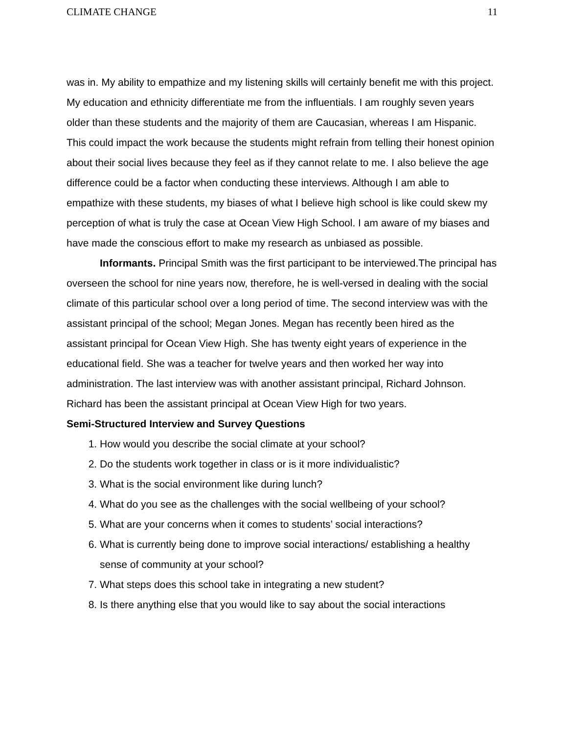CLIMATE CHANGE 11
was in. My ability to empathize and my listening skills will certainly benefit me with this project. My education and ethnicity differentiate me from the influentials. I am roughly seven years older than these students and the majority of them are Caucasian, whereas I am Hispanic. This could impact the work because the students might refrain from telling their honest opinion about their social lives because they feel as if they cannot relate to me. I also believe the age difference could be a factor when conducting these interviews. Although I am able to empathize with these students, my biases of what I believe high school is like could skew my perception of what is truly the case at Ocean View High School. I am aware of my biases and have made the conscious effort to make my research as unbiased as possible.
Informants. Principal Smith was the first participant to be interviewed.The principal has overseen the school for nine years now, therefore, he is well-versed in dealing with the social climate of this particular school over a long period of time. The second interview was with the assistant principal of the school; Megan Jones. Megan has recently been hired as the assistant principal for Ocean View High. She has twenty eight years of experience in the educational field. She was a teacher for twelve years and then worked her way into administration. The last interview was with another assistant principal, Richard Johnson. Richard has been the assistant principal at Ocean View High for two years.
Semi-Structured Interview and Survey Questions
1. How would you describe the social climate at your school?
2. Do the students work together in class or is it more individualistic?
3. What is the social environment like during lunch?
4. What do you see as the challenges with the social wellbeing of your school?
5. What are your concerns when it comes to students’ social interactions?
6. What is currently being done to improve social interactions/ establishing a healthy sense of community at your school?
7. What steps does this school take in integrating a new student?
8. Is there anything else that you would like to say about the social interactions